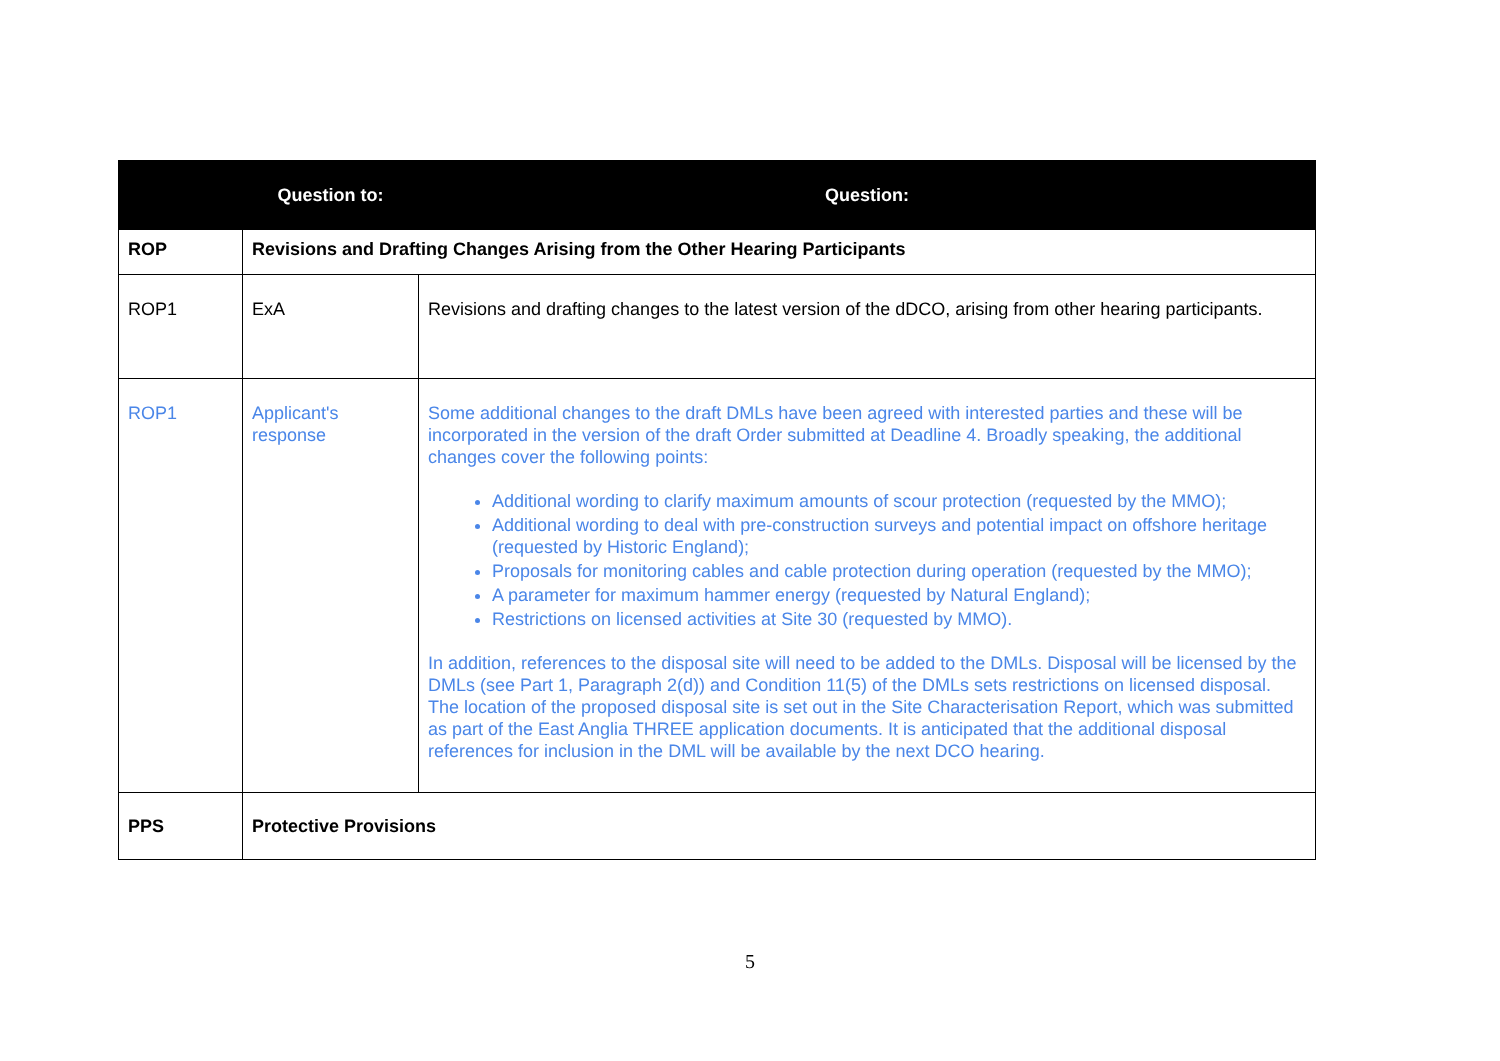| | Question to: | Question: |
| --- | --- | --- |
| ROP | Revisions and Drafting Changes Arising from the Other Hearing Participants | |
| ROP1 | ExA | Revisions and drafting changes to the latest version of the dDCO, arising from other hearing participants. |
| ROP1 | Applicant's response | Some additional changes to the draft DMLs have been agreed with interested parties and these will be incorporated in the version of the draft Order submitted at Deadline 4. Broadly speaking, the additional changes cover the following points: Additional wording to clarify maximum amounts of scour protection (requested by the MMO); Additional wording to deal with pre-construction surveys and potential impact on offshore heritage (requested by Historic England); Proposals for monitoring cables and cable protection during operation (requested by the MMO); A parameter for maximum hammer energy (requested by Natural England); Restrictions on licensed activities at Site 30 (requested by MMO). In addition, references to the disposal site will need to be added to the DMLs. Disposal will be licensed by the DMLs (see Part 1, Paragraph 2(d)) and Condition 11(5) of the DMLs sets restrictions on licensed disposal. The location of the proposed disposal site is set out in the Site Characterisation Report, which was submitted as part of the East Anglia THREE application documents. It is anticipated that the additional disposal references for inclusion in the DML will be available by the next DCO hearing. |
| PPS | Protective Provisions | |
5